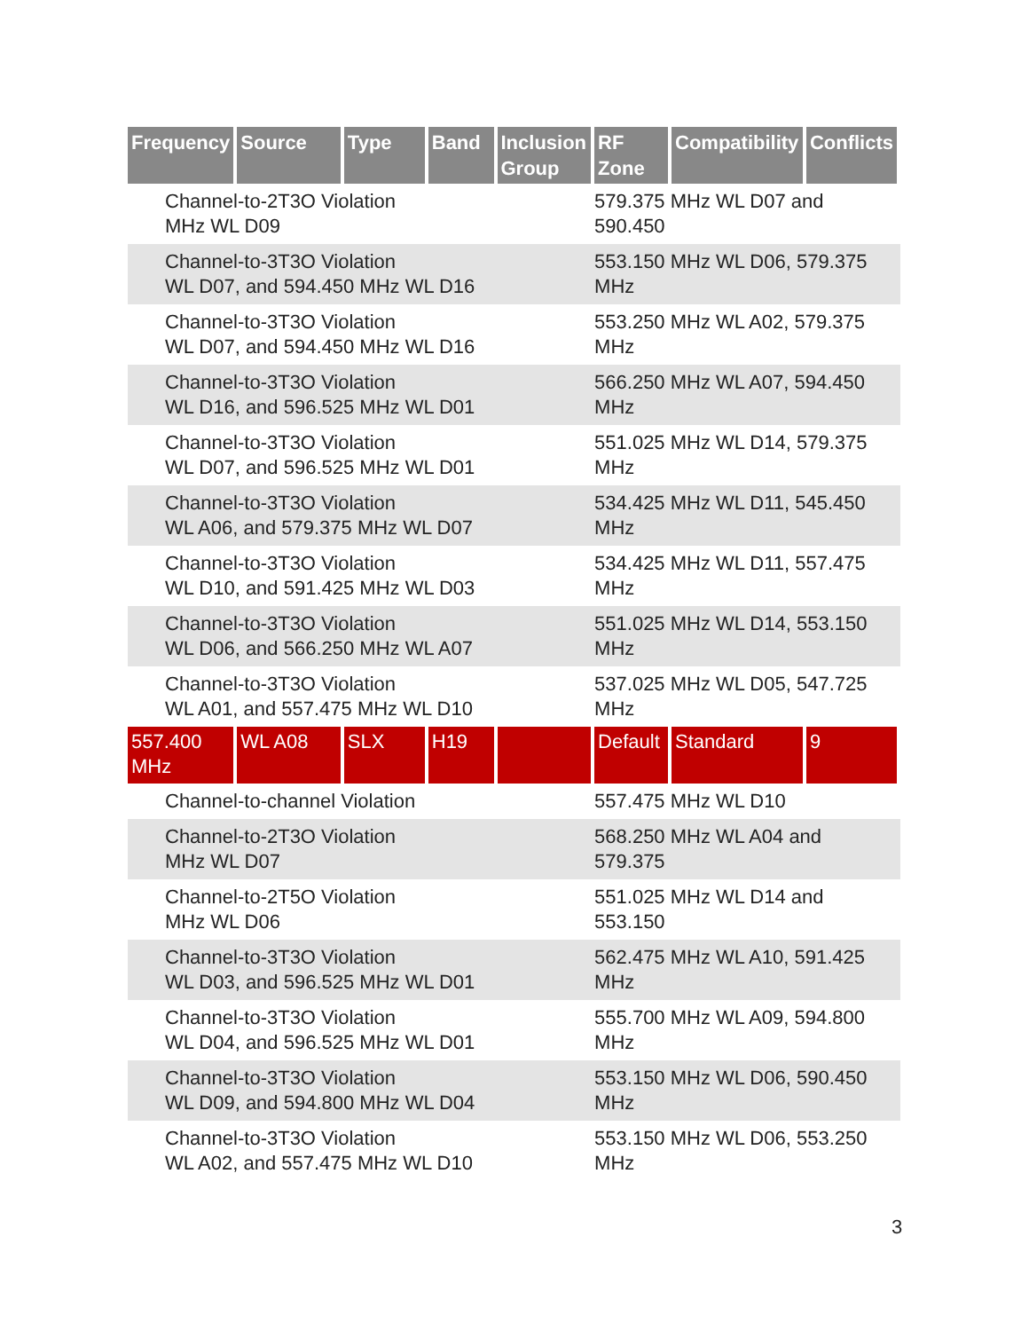| Frequency | Source | Type | Band | Inclusion Group | RF Zone | Compatibility | Conflicts |
| --- | --- | --- | --- | --- | --- | --- | --- |
| Channel-to-2T3O Violation MHz WL D09 | | | | | 579.375 MHz WL D07 and 590.450 | | |
| Channel-to-3T3O Violation WL D07, and 594.450 MHz WL D16 | | | | | 553.150 MHz WL D06, 579.375 MHz | | |
| Channel-to-3T3O Violation WL D07, and 594.450 MHz WL D16 | | | | | 553.250 MHz WL A02, 579.375 MHz | | |
| Channel-to-3T3O Violation WL D16, and 596.525 MHz WL D01 | | | | | 566.250 MHz WL A07, 594.450 MHz | | |
| Channel-to-3T3O Violation WL D07, and 596.525 MHz WL D01 | | | | | 551.025 MHz WL D14, 579.375 MHz | | |
| Channel-to-3T3O Violation WL A06, and 579.375 MHz WL D07 | | | | | 534.425 MHz WL D11, 545.450 MHz | | |
| Channel-to-3T3O Violation WL D10, and 591.425 MHz WL D03 | | | | | 534.425 MHz WL D11, 557.475 MHz | | |
| Channel-to-3T3O Violation WL D06, and 566.250 MHz WL A07 | | | | | 551.025 MHz WL D14, 553.150 MHz | | |
| Channel-to-3T3O Violation WL A01, and 557.475 MHz WL D10 | | | | | 537.025 MHz WL D05, 547.725 MHz | | |
| 557.400 MHz | WL A08 | SLX | H19 | | Default | Standard | 9 |
| Channel-to-channel Violation | | | | | 557.475 MHz WL D10 | | |
| Channel-to-2T3O Violation MHz WL D07 | | | | | 568.250 MHz WL A04 and 579.375 | | |
| Channel-to-2T5O Violation MHz WL D06 | | | | | 551.025 MHz WL D14 and 553.150 | | |
| Channel-to-3T3O Violation WL D03, and 596.525 MHz WL D01 | | | | | 562.475 MHz WL A10, 591.425 MHz | | |
| Channel-to-3T3O Violation WL D04, and 596.525 MHz WL D01 | | | | | 555.700 MHz WL A09, 594.800 MHz | | |
| Channel-to-3T3O Violation WL D09, and 594.800 MHz WL D04 | | | | | 553.150 MHz WL D06, 590.450 MHz | | |
| Channel-to-3T3O Violation WL A02, and 557.475 MHz WL D10 | | | | | 553.150 MHz WL D06, 553.250 MHz | | |
3